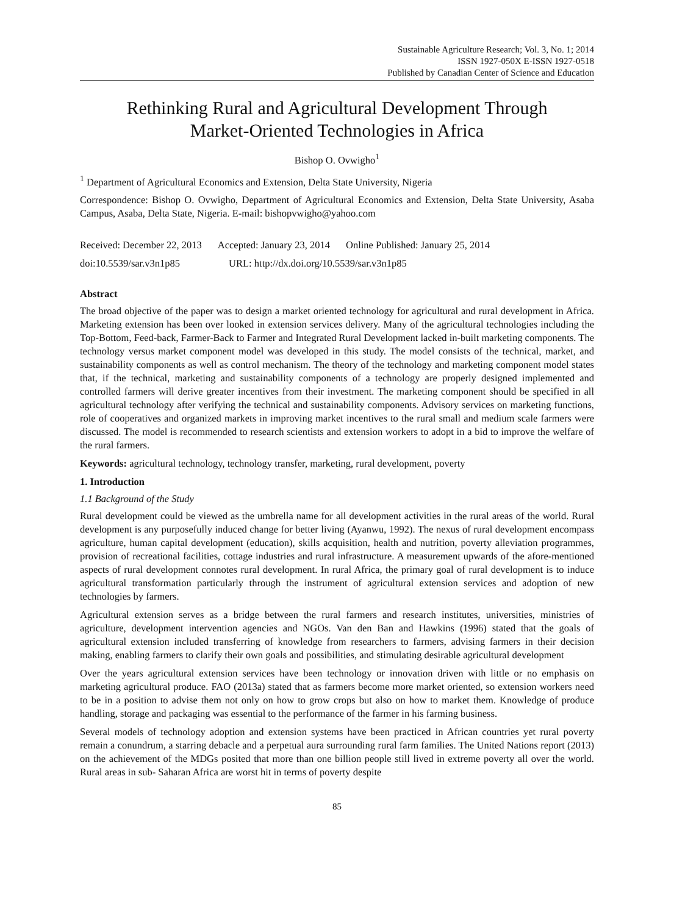Sustainable Agriculture Research; Vol. 3, No. 1; 2014
ISSN 1927-050X E-ISSN 1927-0518
Published by Canadian Center of Science and Education
Rethinking Rural and Agricultural Development Through
Market-Oriented Technologies in Africa
Bishop O. Ovwigho<sup>1</sup>
<sup>1</sup> Department of Agricultural Economics and Extension, Delta State University, Nigeria
Correspondence: Bishop O. Ovwigho, Department of Agricultural Economics and Extension, Delta State University, Asaba Campus, Asaba, Delta State, Nigeria. E-mail: bishopvwigho@yahoo.com
Received: December 22, 2013 Accepted: January 23, 2014 Online Published: January 25, 2014
doi:10.5539/sar.v3n1p85 URL: http://dx.doi.org/10.5539/sar.v3n1p85
Abstract
The broad objective of the paper was to design a market oriented technology for agricultural and rural development in Africa. Marketing extension has been over looked in extension services delivery. Many of the agricultural technologies including the Top-Bottom, Feed-back, Farmer-Back to Farmer and Integrated Rural Development lacked in-built marketing components. The technology versus market component model was developed in this study. The model consists of the technical, market, and sustainability components as well as control mechanism. The theory of the technology and marketing component model states that, if the technical, marketing and sustainability components of a technology are properly designed implemented and controlled farmers will derive greater incentives from their investment. The marketing component should be specified in all agricultural technology after verifying the technical and sustainability components. Advisory services on marketing functions, role of cooperatives and organized markets in improving market incentives to the rural small and medium scale farmers were discussed. The model is recommended to research scientists and extension workers to adopt in a bid to improve the welfare of the rural farmers.
Keywords: agricultural technology, technology transfer, marketing, rural development, poverty
1. Introduction
1.1 Background of the Study
Rural development could be viewed as the umbrella name for all development activities in the rural areas of the world. Rural development is any purposefully induced change for better living (Ayanwu, 1992). The nexus of rural development encompass agriculture, human capital development (education), skills acquisition, health and nutrition, poverty alleviation programmes, provision of recreational facilities, cottage industries and rural infrastructure. A measurement upwards of the afore-mentioned aspects of rural development connotes rural development. In rural Africa, the primary goal of rural development is to induce agricultural transformation particularly through the instrument of agricultural extension services and adoption of new technologies by farmers.
Agricultural extension serves as a bridge between the rural farmers and research institutes, universities, ministries of agriculture, development intervention agencies and NGOs. Van den Ban and Hawkins (1996) stated that the goals of agricultural extension included transferring of knowledge from researchers to farmers, advising farmers in their decision making, enabling farmers to clarify their own goals and possibilities, and stimulating desirable agricultural development
Over the years agricultural extension services have been technology or innovation driven with little or no emphasis on marketing agricultural produce. FAO (2013a) stated that as farmers become more market oriented, so extension workers need to be in a position to advise them not only on how to grow crops but also on how to market them. Knowledge of produce handling, storage and packaging was essential to the performance of the farmer in his farming business.
Several models of technology adoption and extension systems have been practiced in African countries yet rural poverty remain a conundrum, a starring debacle and a perpetual aura surrounding rural farm families. The United Nations report (2013) on the achievement of the MDGs posited that more than one billion people still lived in extreme poverty all over the world. Rural areas in sub- Saharan Africa are worst hit in terms of poverty despite
85